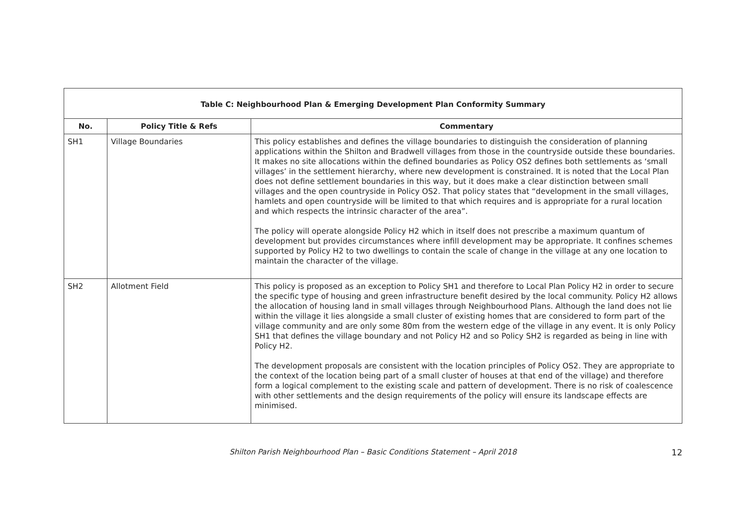| Table C: Neighbourhood Plan & Emerging Development Plan Conformity Summary | | |
| --- | --- | --- |
| No. | Policy Title & Refs | Commentary |
| SH1 | Village Boundaries | This policy establishes and defines the village boundaries to distinguish the consideration of planning applications within the Shilton and Bradwell villages from those in the countryside outside these boundaries. It makes no site allocations within the defined boundaries as Policy OS2 defines both settlements as ‘small villages’ in the settlement hierarchy, where new development is constrained. It is noted that the Local Plan does not define settlement boundaries in this way, but it does make a clear distinction between small villages and the open countryside in Policy OS2. That policy states that “development in the small villages, hamlets and open countryside will be limited to that which requires and is appropriate for a rural location and which respects the intrinsic character of the area”. The policy will operate alongside Policy H2 which in itself does not prescribe a maximum quantum of development but provides circumstances where infill development may be appropriate. It confines schemes supported by Policy H2 to two dwellings to contain the scale of change in the village at any one location to maintain the character of the village. |
| SH2 | Allotment Field | This policy is proposed as an exception to Policy SH1 and therefore to Local Plan Policy H2 in order to secure the specific type of housing and green infrastructure benefit desired by the local community. Policy H2 allows the allocation of housing land in small villages through Neighbourhood Plans. Although the land does not lie within the village it lies alongside a small cluster of existing homes that are considered to form part of the village community and are only some 80m from the western edge of the village in any event. It is only Policy SH1 that defines the village boundary and not Policy H2 and so Policy SH2 is regarded as being in line with Policy H2. The development proposals are consistent with the location principles of Policy OS2. They are appropriate to the context of the location being part of a small cluster of houses at that end of the village) and therefore form a logical complement to the existing scale and pattern of development. There is no risk of coalescence with other settlements and the design requirements of the policy will ensure its landscape effects are minimised. |
Shilton Parish Neighbourhood Plan – Basic Conditions Statement – April 2018 12